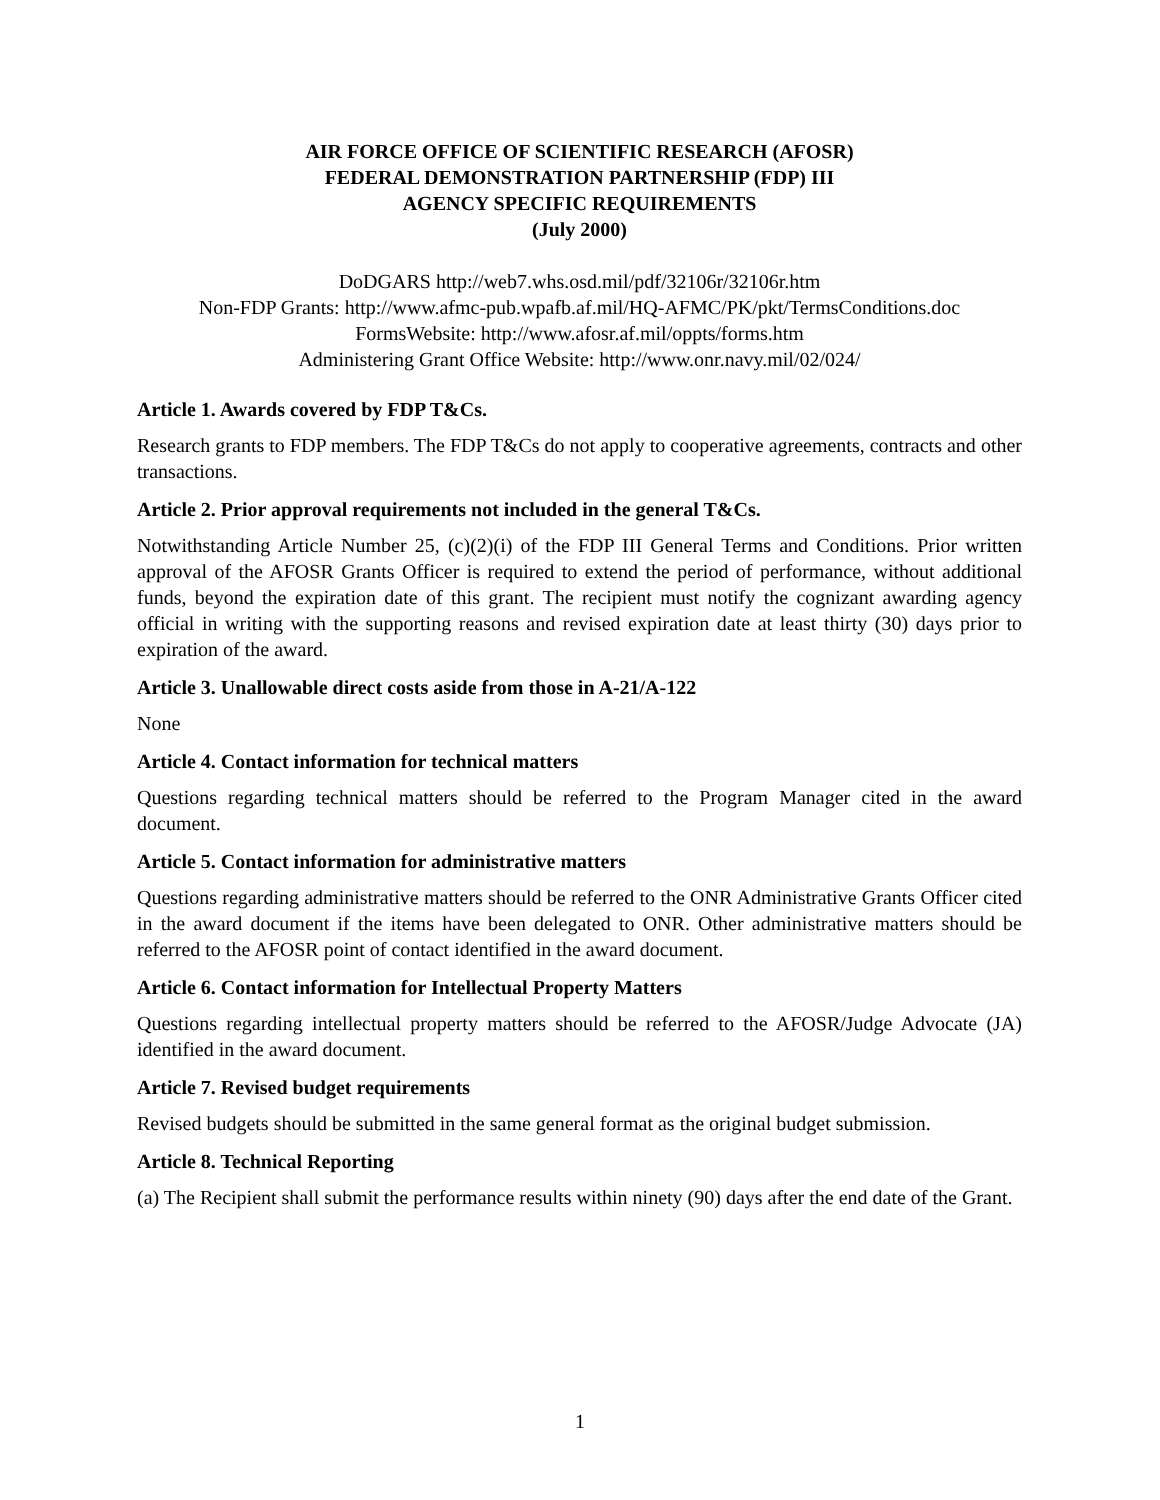AIR FORCE OFFICE OF SCIENTIFIC RESEARCH (AFOSR)
FEDERAL DEMONSTRATION PARTNERSHIP (FDP) III
AGENCY SPECIFIC REQUIREMENTS
(July 2000)
DoDGARS http://web7.whs.osd.mil/pdf/32106r/32106r.htm
Non-FDP Grants: http://www.afmc-pub.wpafb.af.mil/HQ-AFMC/PK/pkt/TermsConditions.doc
FormsWebsite: http://www.afosr.af.mil/oppts/forms.htm
Administering Grant Office Website: http://www.onr.navy.mil/02/024/
Article 1. Awards covered by FDP T&Cs.
Research grants to FDP members. The FDP T&Cs do not apply to cooperative agreements, contracts and other transactions.
Article 2. Prior approval requirements not included in the general T&Cs.
Notwithstanding Article Number 25, (c)(2)(i) of the FDP III General Terms and Conditions. Prior written approval of the AFOSR Grants Officer is required to extend the period of performance, without additional funds, beyond the expiration date of this grant. The recipient must notify the cognizant awarding agency official in writing with the supporting reasons and revised expiration date at least thirty (30) days prior to expiration of the award.
Article 3. Unallowable direct costs aside from those in A-21/A-122
None
Article 4. Contact information for technical matters
Questions regarding technical matters should be referred to the Program Manager cited in the award document.
Article 5. Contact information for administrative matters
Questions regarding administrative matters should be referred to the ONR Administrative Grants Officer cited in the award document if the items have been delegated to ONR. Other administrative matters should be referred to the AFOSR point of contact identified in the award document.
Article 6. Contact information for Intellectual Property Matters
Questions regarding intellectual property matters should be referred to the AFOSR/Judge Advocate (JA) identified in the award document.
Article 7. Revised budget requirements
Revised budgets should be submitted in the same general format as the original budget submission.
Article 8. Technical Reporting
(a) The Recipient shall submit the performance results within ninety (90) days after the end date of the Grant.
1